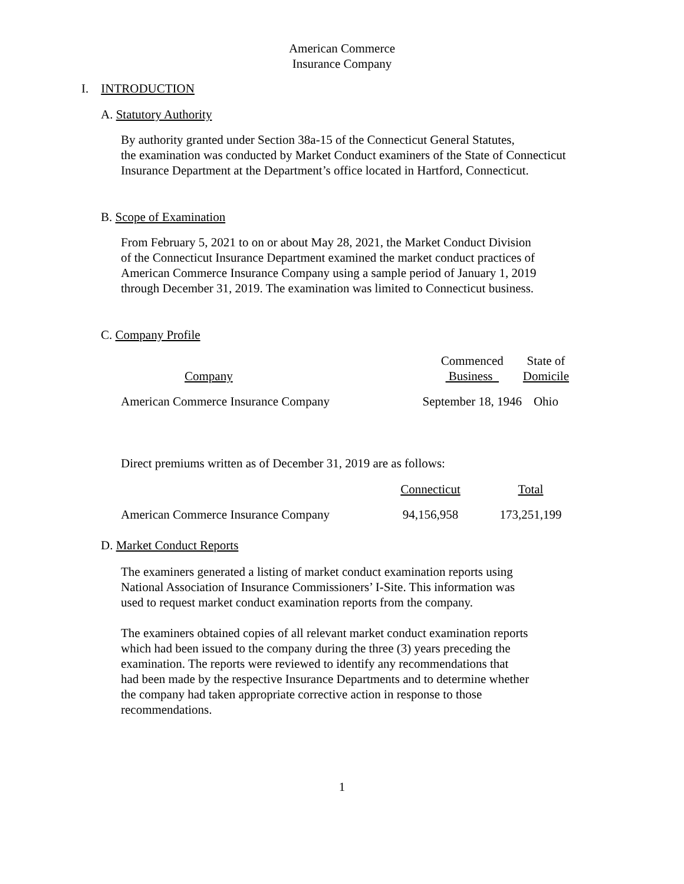American Commerce
Insurance Company
I. INTRODUCTION
A. Statutory Authority
By authority granted under Section 38a-15 of the Connecticut General Statutes,
the examination was conducted by Market Conduct examiners of the State of Connecticut
Insurance Department at the Department’s office located in Hartford, Connecticut.
B. Scope of Examination
From February 5, 2021 to on or about May 28, 2021, the Market Conduct Division
of the Connecticut Insurance Department examined the market conduct practices of
American Commerce Insurance Company using a sample period of January 1, 2019
through December 31, 2019. The examination was limited to Connecticut business.
C. Company Profile
| Company | Commenced Business | State of Domicile |
| --- | --- | --- |
| American Commerce Insurance Company | September 18, 1946 | Ohio |
Direct premiums written as of December 31, 2019 are as follows:
| | Connecticut | Total |
| --- | --- | --- |
| American Commerce Insurance Company | 94,156,958 | 173,251,199 |
D. Market Conduct Reports
The examiners generated a listing of market conduct examination reports using
National Association of Insurance Commissioners’ I-Site. This information was
used to request market conduct examination reports from the company.
The examiners obtained copies of all relevant market conduct examination reports
which had been issued to the company during the three (3) years preceding the
examination. The reports were reviewed to identify any recommendations that
had been made by the respective Insurance Departments and to determine whether
the company had taken appropriate corrective action in response to those
recommendations.
1